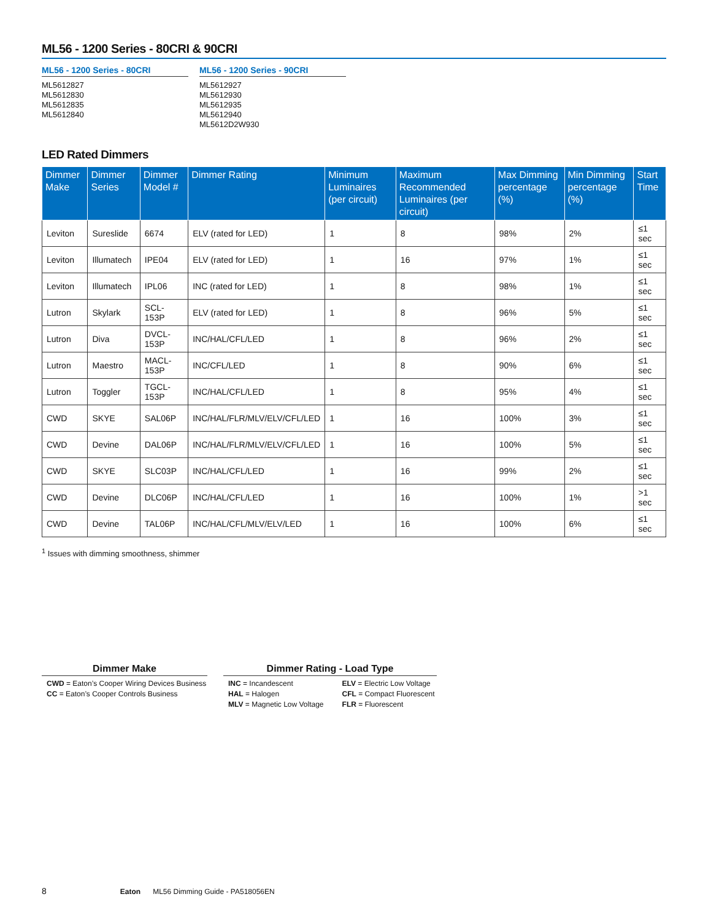ML56 - 1200 Series - 80CRI & 90CRI
ML56 - 1200 Series - 80CRI
ML5612827
ML5612830
ML5612835
ML5612840
ML56 - 1200 Series - 90CRI
ML5612927
ML5612930
ML5612935
ML5612940
ML5612D2W930
LED Rated Dimmers
| Dimmer Make | Dimmer Series | Dimmer Model # | Dimmer Rating | Minimum Luminaires (per circuit) | Maximum Recommended Luminaires (per circuit) | Max Dimming percentage (%) | Min Dimming percentage (%) | Start Time |
| --- | --- | --- | --- | --- | --- | --- | --- | --- |
| Leviton | Sureslide | 6674 | ELV (rated for LED) | 1 | 8 | 98% | 2% | ≤1 sec |
| Leviton | Illumatech | IPE04 | ELV (rated for LED) | 1 | 16 | 97% | 1% | ≤1 sec |
| Leviton | Illumatech | IPL06 | INC (rated for LED) | 1 | 8 | 98% | 1% | ≤1 sec |
| Lutron | Skylark | SCL-153P | ELV (rated for LED) | 1 | 8 | 96% | 5% | ≤1 sec |
| Lutron | Diva | DVCL-153P | INC/HAL/CFL/LED | 1 | 8 | 96% | 2% | ≤1 sec |
| Lutron | Maestro | MACL-153P | INC/CFL/LED | 1 | 8 | 90% | 6% | ≤1 sec |
| Lutron | Toggler | TGCL-153P | INC/HAL/CFL/LED | 1 | 8 | 95% | 4% | ≤1 sec |
| CWD | SKYE | SAL06P | INC/HAL/FLR/MLV/ELV/CFL/LED | 1 | 16 | 100% | 3% | ≤1 sec |
| CWD | Devine | DAL06P | INC/HAL/FLR/MLV/ELV/CFL/LED | 1 | 16 | 100% | 5% | ≤1 sec |
| CWD | SKYE | SLC03P | INC/HAL/CFL/LED | 1 | 16 | 99% | 2% | ≤1 sec |
| CWD | Devine | DLC06P | INC/HAL/CFL/LED | 1 | 16 | 100% | 1% | >1 sec |
| CWD | Devine | TAL06P | INC/HAL/CFL/MLV/ELV/LED | 1 | 16 | 100% | 6% | ≤1 sec |
<sup>1</sup> Issues with dimming smoothness, shimmer
Dimmer Make
CWD = Eaton’s Cooper Wiring Devices Business
CC = Eaton’s Cooper Controls Business
Dimmer Rating - Load Type
INC = Incandescent
HAL = Halogen
MLV = Magnetic Low Voltage
ELV = Electric Low Voltage
CFL = Compact Fluorescent
FLR = Fluorescent
8 Eaton ML56 Dimming Guide - PA518056EN